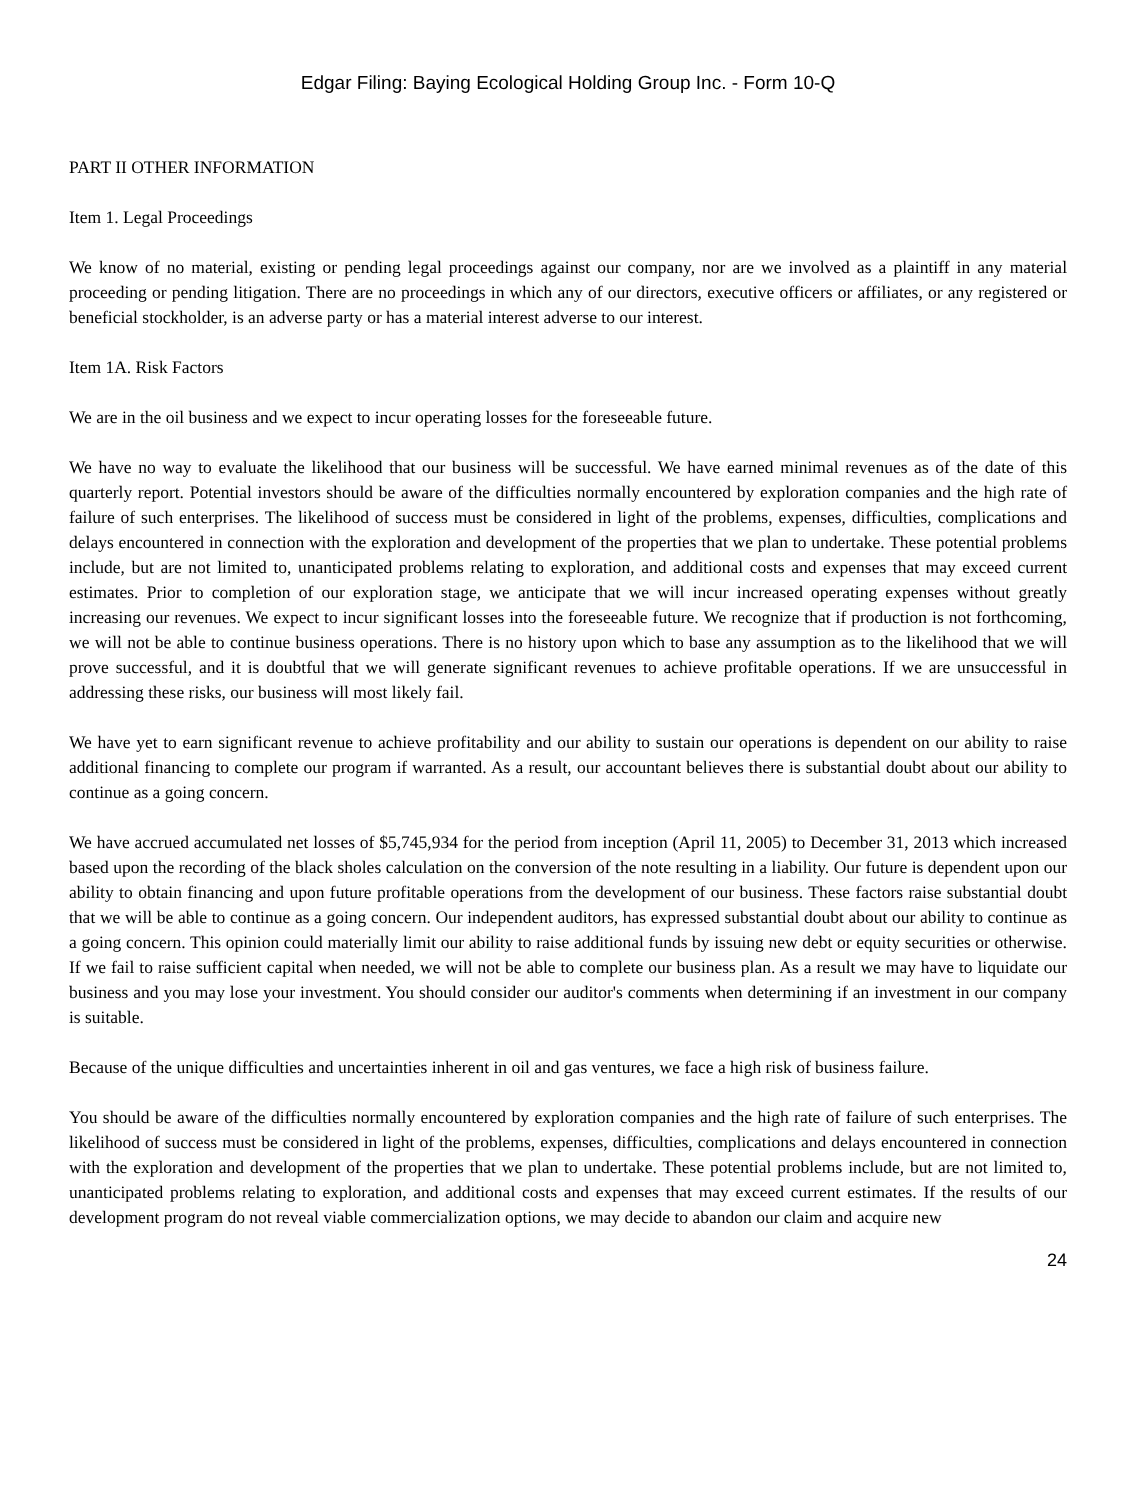Edgar Filing: Baying Ecological Holding Group Inc. - Form 10-Q
PART II OTHER INFORMATION
Item 1. Legal Proceedings
We know of no material, existing or pending legal proceedings against our company, nor are we involved as a plaintiff in any material proceeding or pending litigation. There are no proceedings in which any of our directors, executive officers or affiliates, or any registered or beneficial stockholder, is an adverse party or has a material interest adverse to our interest.
Item 1A. Risk Factors
We are in the oil business and we expect to incur operating losses for the foreseeable future.
We have no way to evaluate the likelihood that our business will be successful. We have earned minimal revenues as of the date of this quarterly report. Potential investors should be aware of the difficulties normally encountered by exploration companies and the high rate of failure of such enterprises. The likelihood of success must be considered in light of the problems, expenses, difficulties, complications and delays encountered in connection with the exploration and development of the properties that we plan to undertake. These potential problems include, but are not limited to, unanticipated problems relating to exploration, and additional costs and expenses that may exceed current estimates. Prior to completion of our exploration stage, we anticipate that we will incur increased operating expenses without greatly increasing our revenues. We expect to incur significant losses into the foreseeable future. We recognize that if production is not forthcoming, we will not be able to continue business operations. There is no history upon which to base any assumption as to the likelihood that we will prove successful, and it is doubtful that we will generate significant revenues to achieve profitable operations. If we are unsuccessful in addressing these risks, our business will most likely fail.
We have yet to earn significant revenue to achieve profitability and our ability to sustain our operations is dependent on our ability to raise additional financing to complete our program if warranted. As a result, our accountant believes there is substantial doubt about our ability to continue as a going concern.
We have accrued accumulated net losses of $5,745,934 for the period from inception (April 11, 2005) to December 31, 2013 which increased based upon the recording of the black sholes calculation on the conversion of the note resulting in a liability. Our future is dependent upon our ability to obtain financing and upon future profitable operations from the development of our business. These factors raise substantial doubt that we will be able to continue as a going concern. Our independent auditors, has expressed substantial doubt about our ability to continue as a going concern. This opinion could materially limit our ability to raise additional funds by issuing new debt or equity securities or otherwise. If we fail to raise sufficient capital when needed, we will not be able to complete our business plan. As a result we may have to liquidate our business and you may lose your investment. You should consider our auditor's comments when determining if an investment in our company is suitable.
Because of the unique difficulties and uncertainties inherent in oil and gas ventures, we face a high risk of business failure.
You should be aware of the difficulties normally encountered by exploration companies and the high rate of failure of such enterprises. The likelihood of success must be considered in light of the problems, expenses, difficulties, complications and delays encountered in connection with the exploration and development of the properties that we plan to undertake. These potential problems include, but are not limited to, unanticipated problems relating to exploration, and additional costs and expenses that may exceed current estimates. If the results of our development program do not reveal viable commercialization options, we may decide to abandon our claim and acquire new
24